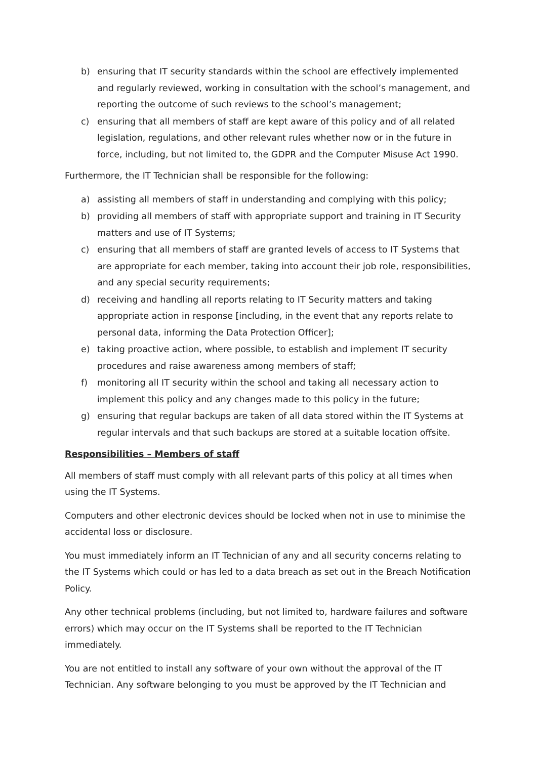b) ensuring that IT security standards within the school are effectively implemented and regularly reviewed, working in consultation with the school’s management, and reporting the outcome of such reviews to the school’s management;
c) ensuring that all members of staff are kept aware of this policy and of all related legislation, regulations, and other relevant rules whether now or in the future in force, including, but not limited to, the GDPR and the Computer Misuse Act 1990.
Furthermore, the IT Technician shall be responsible for the following:
a) assisting all members of staff in understanding and complying with this policy;
b) providing all members of staff with appropriate support and training in IT Security matters and use of IT Systems;
c) ensuring that all members of staff are granted levels of access to IT Systems that are appropriate for each member, taking into account their job role, responsibilities, and any special security requirements;
d) receiving and handling all reports relating to IT Security matters and taking appropriate action in response [including, in the event that any reports relate to personal data, informing the Data Protection Officer];
e) taking proactive action, where possible, to establish and implement IT security procedures and raise awareness among members of staff;
f) monitoring all IT security within the school and taking all necessary action to implement this policy and any changes made to this policy in the future;
g) ensuring that regular backups are taken of all data stored within the IT Systems at regular intervals and that such backups are stored at a suitable location offsite.
Responsibilities – Members of staff
All members of staff must comply with all relevant parts of this policy at all times when using the IT Systems.
Computers and other electronic devices should be locked when not in use to minimise the accidental loss or disclosure.
You must immediately inform an IT Technician of any and all security concerns relating to the IT Systems which could or has led to a data breach as set out in the Breach Notification Policy.
Any other technical problems (including, but not limited to, hardware failures and software errors) which may occur on the IT Systems shall be reported to the IT Technician immediately.
You are not entitled to install any software of your own without the approval of the IT Technician. Any software belonging to you must be approved by the IT Technician and